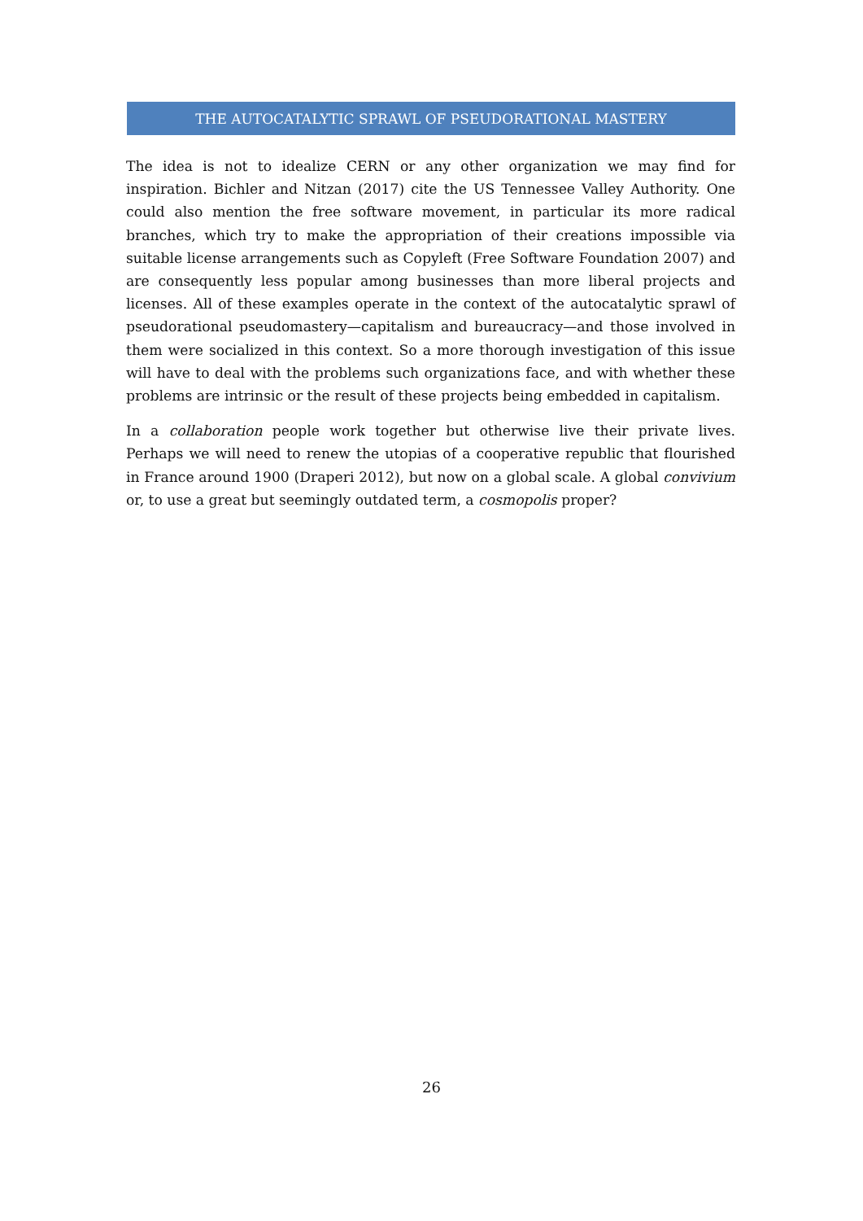THE AUTOCATALYTIC SPRAWL OF PSEUDORATIONAL MASTERY
The idea is not to idealize CERN or any other organization we may find for inspiration. Bichler and Nitzan (2017) cite the US Tennessee Valley Authority. One could also mention the free software movement, in particular its more radical branches, which try to make the appropriation of their creations impossible via suitable license arrangements such as Copyleft (Free Software Foundation 2007) and are consequently less popular among businesses than more liberal projects and licenses. All of these examples operate in the context of the autocatalytic sprawl of pseudorational pseudomastery—capitalism and bureaucracy—and those involved in them were socialized in this context. So a more thorough investigation of this issue will have to deal with the problems such organizations face, and with whether these problems are intrinsic or the result of these projects being embedded in capitalism.
In a collaboration people work together but otherwise live their private lives. Perhaps we will need to renew the utopias of a cooperative republic that flourished in France around 1900 (Draperi 2012), but now on a global scale. A global convivium or, to use a great but seemingly outdated term, a cosmopolis proper?
26